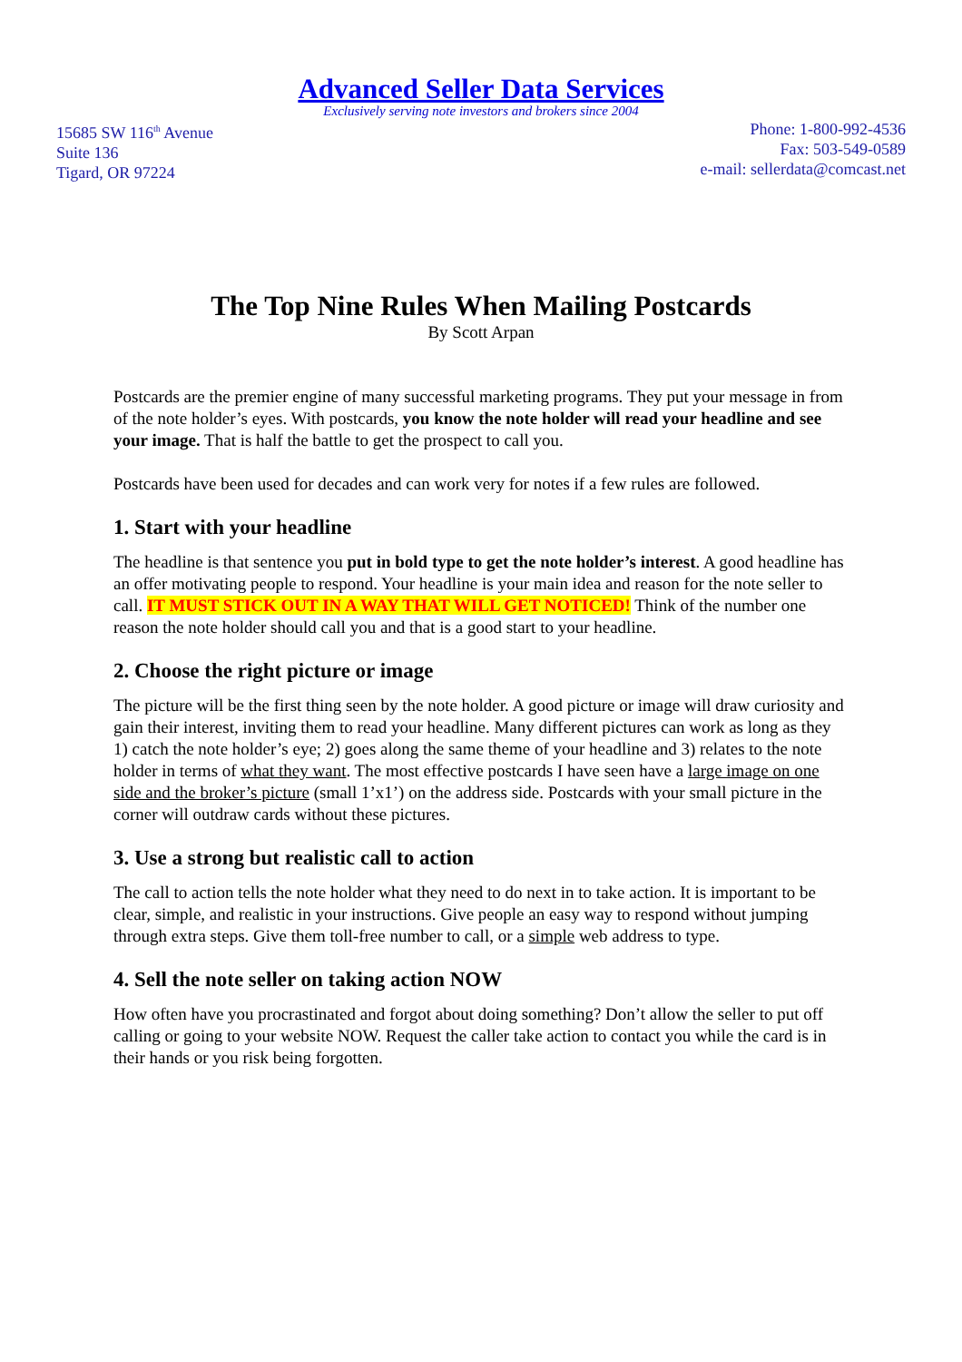Advanced Seller Data Services
Exclusively serving note investors and brokers since 2004
15685 SW 116<sup>th</sup> Avenue
Suite 136
Tigard, OR 97224
Phone: 1-800-992-4536
Fax: 503-549-0589
e-mail: sellerdata@comcast.net
The Top Nine Rules When Mailing Postcards
By Scott Arpan
Postcards are the premier engine of many successful marketing programs. They put your message in from of the note holder’s eyes. With postcards, you know the note holder will read your headline and see your image. That is half the battle to get the prospect to call you.
Postcards have been used for decades and can work very for notes if a few rules are followed.
1. Start with your headline
The headline is that sentence you put in bold type to get the note holder’s interest. A good headline has an offer motivating people to respond. Your headline is your main idea and reason for the note seller to call. IT MUST STICK OUT IN A WAY THAT WILL GET NOTICED! Think of the number one reason the note holder should call you and that is a good start to your headline.
2. Choose the right picture or image
The picture will be the first thing seen by the note holder. A good picture or image will draw curiosity and gain their interest, inviting them to read your headline. Many different pictures can work as long as they 1) catch the note holder’s eye; 2) goes along the same theme of your headline and 3) relates to the note holder in terms of what they want. The most effective postcards I have seen have a large image on one side and the broker’s picture (small 1’x1’) on the address side. Postcards with your small picture in the corner will outdraw cards without these pictures.
3. Use a strong but realistic call to action
The call to action tells the note holder what they need to do next in to take action. It is important to be clear, simple, and realistic in your instructions. Give people an easy way to respond without jumping through extra steps. Give them toll-free number to call, or a simple web address to type.
4. Sell the note seller on taking action NOW
How often have you procrastinated and forgot about doing something? Don’t allow the seller to put off calling or going to your website NOW. Request the caller take action to contact you while the card is in their hands or you risk being forgotten.